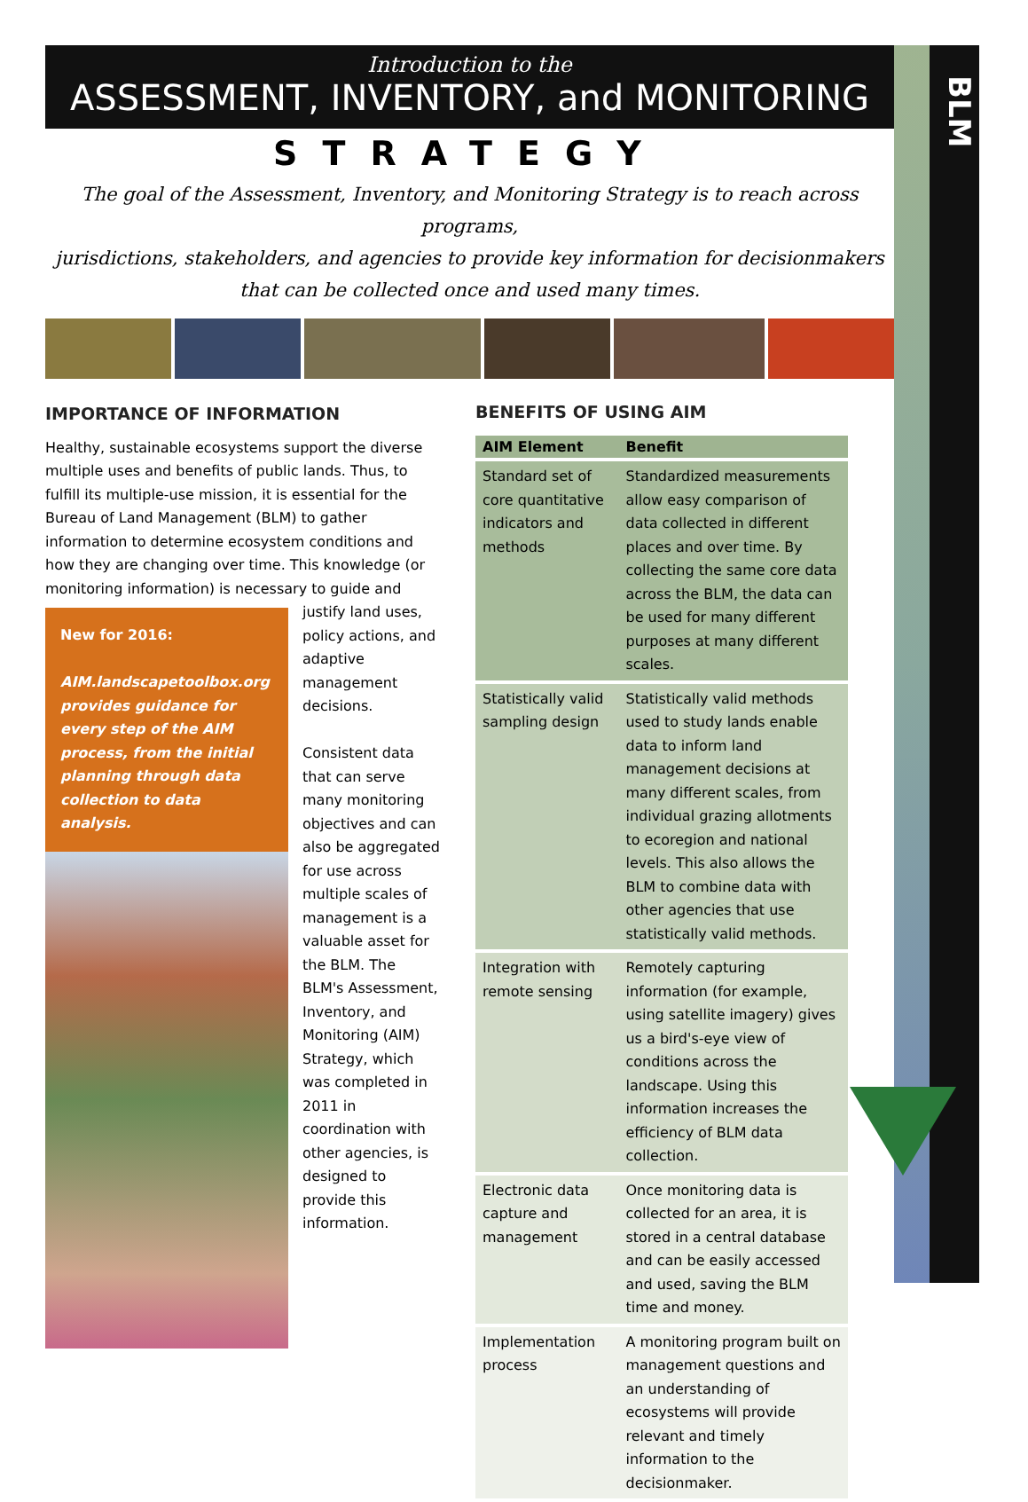BLM
Introduction to the
ASSESSMENT, INVENTORY, and MONITORING
STRATEGY
The goal of the Assessment, Inventory, and Monitoring Strategy is to reach across programs,
jurisdictions, stakeholders, and agencies to provide key information for decisionmakers
that can be collected once and used many times.
IMPORTANCE OF INFORMATION
Healthy, sustainable ecosystems support the diverse multiple uses and benefits of public lands. Thus, to fulfill its multiple-use mission, it is essential for the Bureau of Land Management (BLM) to gather information to determine ecosystem conditions and how they are changing over time. This knowledge (or monitoring information) is necessary to guide and justify land uses,
New for 2016:
AIM.landscapetoolbox.org provides guidance for every step of the AIM process, from the initial planning through data collection to data analysis.
policy actions, and adaptive management decisions.
Consistent data that can serve many monitoring objectives and can also be aggregated for use across multiple scales of management is a valuable asset for the BLM. The BLM's Assessment, Inventory, and Monitoring (AIM) Strategy, which was completed in 2011 in coordination with other agencies, is designed to provide this information.
BENEFITS OF USING AIM
| AIM Element | Benefit |
| --- | --- |
| Standard set of core quantitative indicators and methods | Standardized measurements allow easy comparison of data collected in different places and over time. By collecting the same core data across the BLM, the data can be used for many different purposes at many different scales. |
| Statistically valid sampling design | Statistically valid methods used to study lands enable data to inform land management decisions at many different scales, from individual grazing allotments to ecoregion and national levels. This also allows the BLM to combine data with other agencies that use statistically valid methods. |
| Integration with remote sensing | Remotely capturing information (for example, using satellite imagery) gives us a bird's-eye view of conditions across the landscape. Using this information increases the efficiency of BLM data collection. |
| Electronic data capture and management | Once monitoring data is collected for an area, it is stored in a central database and can be easily accessed and used, saving the BLM time and money. |
| Implementation process | A monitoring program built on management questions and an understanding of ecosystems will provide relevant and timely information to the decisionmaker. |